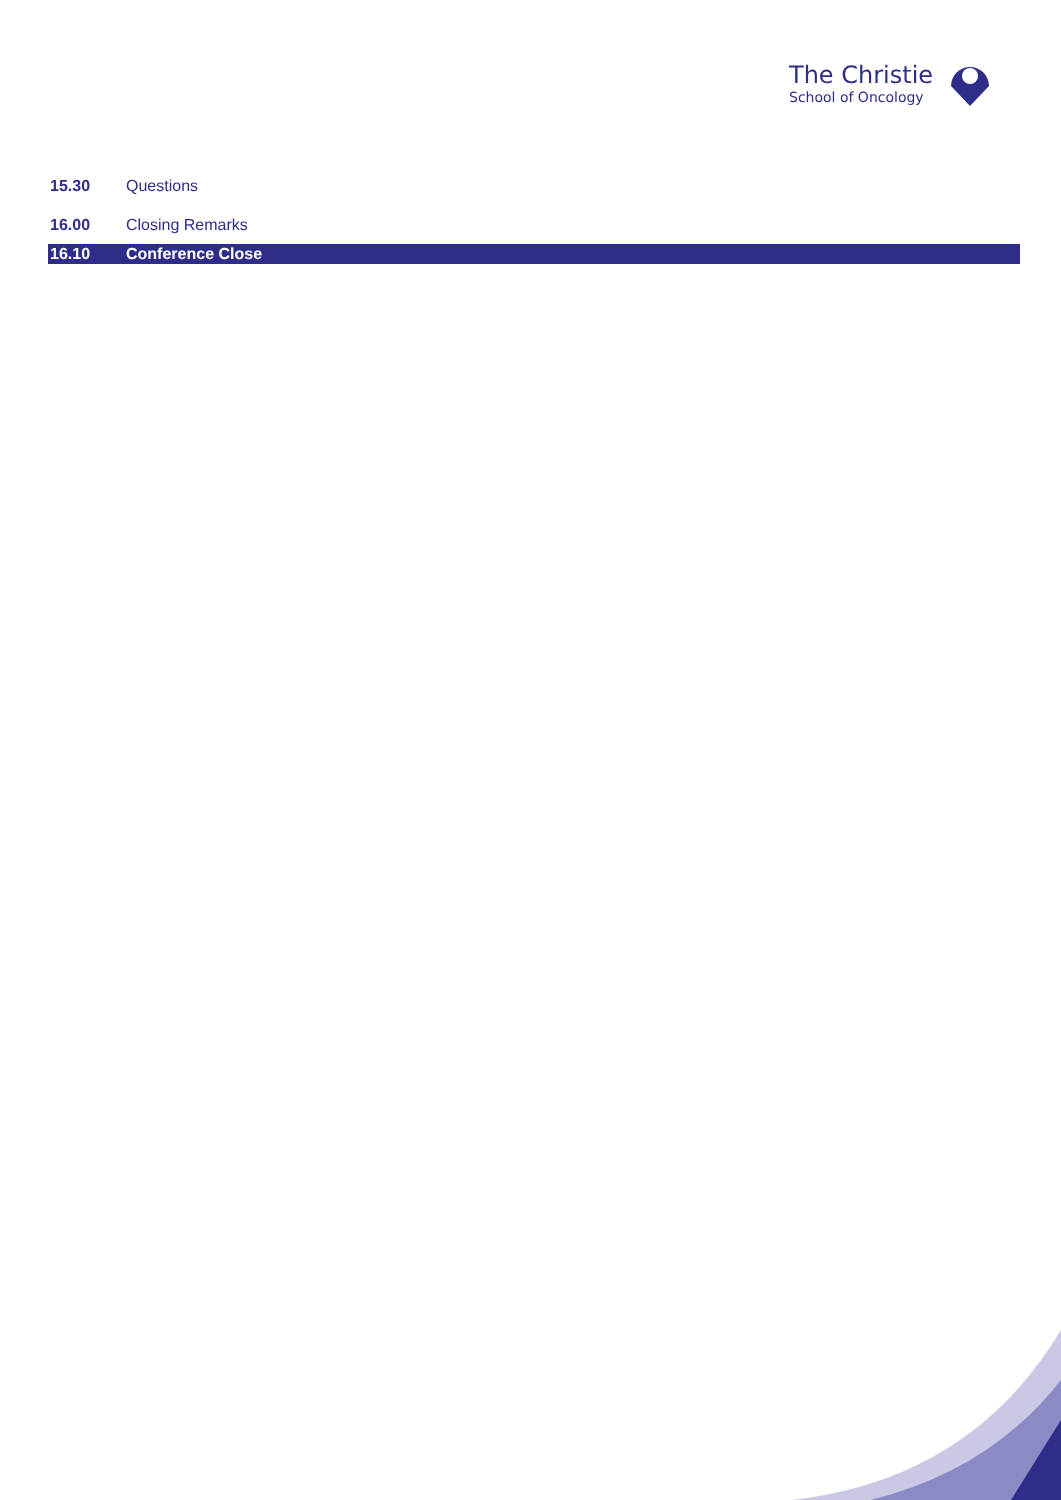The Christie
School of Oncology
| 15.30 | Questions |
| 16.00 | Closing Remarks |
| 16.10 | Conference Close |